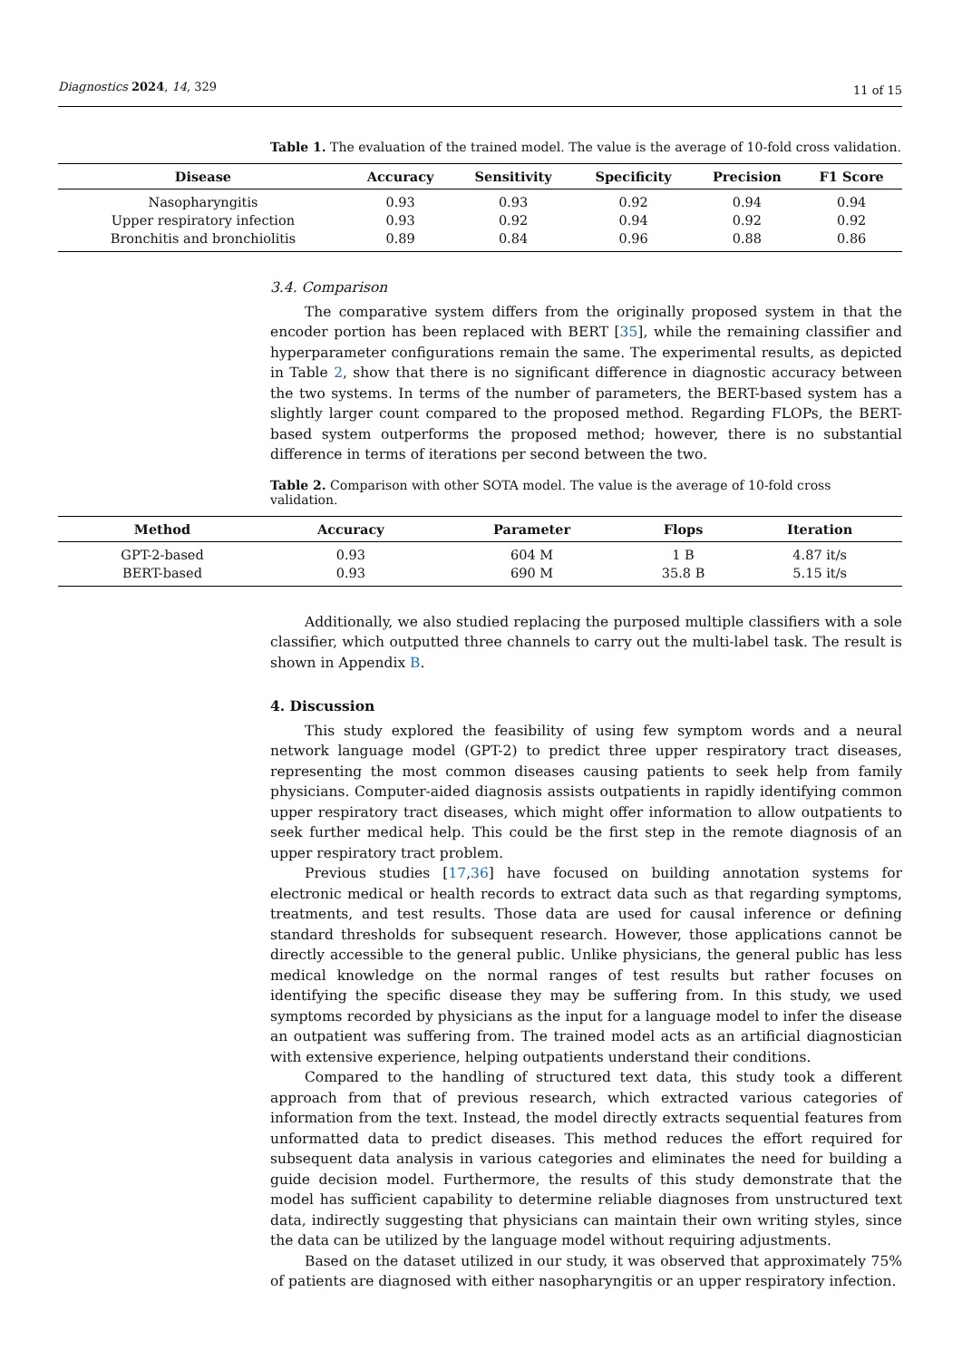Diagnostics 2024, 14, 329 11 of 15
Table 1. The evaluation of the trained model. The value is the average of 10-fold cross validation.
| Disease | Accuracy | Sensitivity | Specificity | Precision | F1 Score |
| --- | --- | --- | --- | --- | --- |
| Nasopharyngitis | 0.93 | 0.93 | 0.92 | 0.94 | 0.94 |
| Upper respiratory infection | 0.93 | 0.92 | 0.94 | 0.92 | 0.92 |
| Bronchitis and bronchiolitis | 0.89 | 0.84 | 0.96 | 0.88 | 0.86 |
3.4. Comparison
The comparative system differs from the originally proposed system in that the encoder portion has been replaced with BERT [35], while the remaining classifier and hyperparameter configurations remain the same. The experimental results, as depicted in Table 2, show that there is no significant difference in diagnostic accuracy between the two systems. In terms of the number of parameters, the BERT-based system has a slightly larger count compared to the proposed method. Regarding FLOPs, the BERT-based system outperforms the proposed method; however, there is no substantial difference in terms of iterations per second between the two.
Table 2. Comparison with other SOTA model. The value is the average of 10-fold cross validation.
| Method | Accuracy | Parameter | Flops | Iteration |
| --- | --- | --- | --- | --- |
| GPT-2-based | 0.93 | 604 M | 1 B | 4.87 it/s |
| BERT-based | 0.93 | 690 M | 35.8 B | 5.15 it/s |
Additionally, we also studied replacing the purposed multiple classifiers with a sole classifier, which outputted three channels to carry out the multi-label task. The result is shown in Appendix B.
4. Discussion
This study explored the feasibility of using few symptom words and a neural network language model (GPT-2) to predict three upper respiratory tract diseases, representing the most common diseases causing patients to seek help from family physicians. Computer-aided diagnosis assists outpatients in rapidly identifying common upper respiratory tract diseases, which might offer information to allow outpatients to seek further medical help. This could be the first step in the remote diagnosis of an upper respiratory tract problem.
Previous studies [17,36] have focused on building annotation systems for electronic medical or health records to extract data such as that regarding symptoms, treatments, and test results. Those data are used for causal inference or defining standard thresholds for subsequent research. However, those applications cannot be directly accessible to the general public. Unlike physicians, the general public has less medical knowledge on the normal ranges of test results but rather focuses on identifying the specific disease they may be suffering from. In this study, we used symptoms recorded by physicians as the input for a language model to infer the disease an outpatient was suffering from. The trained model acts as an artificial diagnostician with extensive experience, helping outpatients understand their conditions.
Compared to the handling of structured text data, this study took a different approach from that of previous research, which extracted various categories of information from the text. Instead, the model directly extracts sequential features from unformatted data to predict diseases. This method reduces the effort required for subsequent data analysis in various categories and eliminates the need for building a guide decision model. Furthermore, the results of this study demonstrate that the model has sufficient capability to determine reliable diagnoses from unstructured text data, indirectly suggesting that physicians can maintain their own writing styles, since the data can be utilized by the language model without requiring adjustments.
Based on the dataset utilized in our study, it was observed that approximately 75% of patients are diagnosed with either nasopharyngitis or an upper respiratory infection.